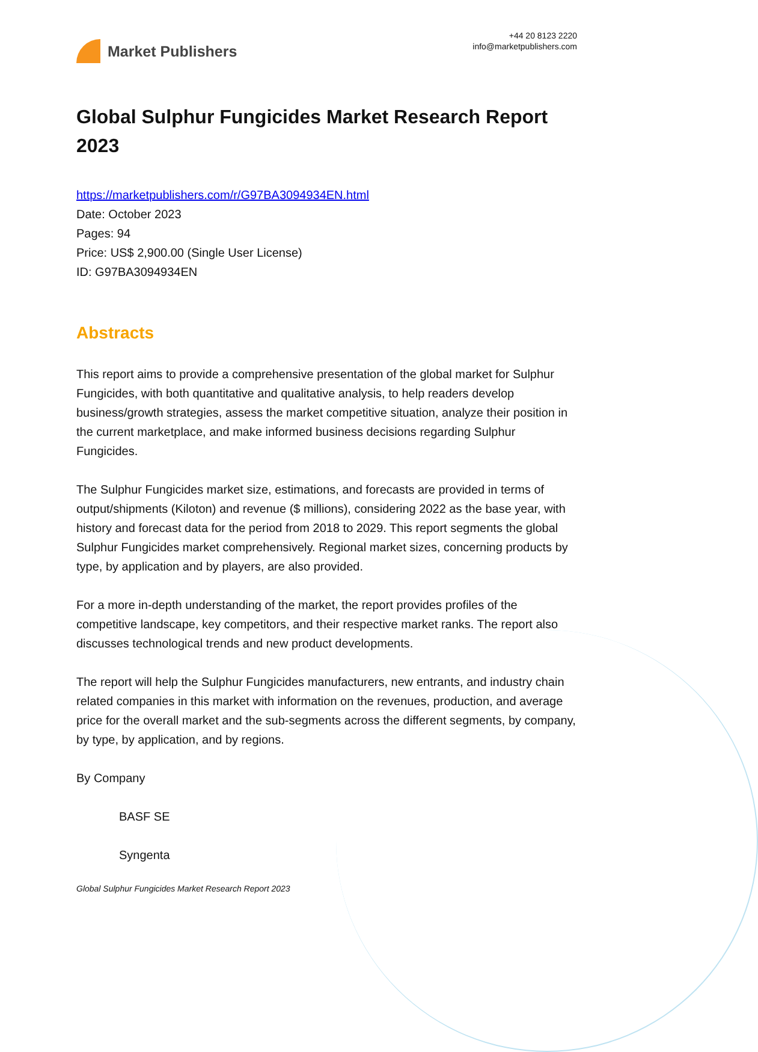Market Publishers
+44 20 8123 2220
info@marketpublishers.com
Global Sulphur Fungicides Market Research Report 2023
https://marketpublishers.com/r/G97BA3094934EN.html
Date: October 2023
Pages: 94
Price: US$ 2,900.00 (Single User License)
ID: G97BA3094934EN
Abstracts
This report aims to provide a comprehensive presentation of the global market for Sulphur Fungicides, with both quantitative and qualitative analysis, to help readers develop business/growth strategies, assess the market competitive situation, analyze their position in the current marketplace, and make informed business decisions regarding Sulphur Fungicides.
The Sulphur Fungicides market size, estimations, and forecasts are provided in terms of output/shipments (Kiloton) and revenue ($ millions), considering 2022 as the base year, with history and forecast data for the period from 2018 to 2029. This report segments the global Sulphur Fungicides market comprehensively. Regional market sizes, concerning products by type, by application and by players, are also provided.
For a more in-depth understanding of the market, the report provides profiles of the competitive landscape, key competitors, and their respective market ranks. The report also discusses technological trends and new product developments.
The report will help the Sulphur Fungicides manufacturers, new entrants, and industry chain related companies in this market with information on the revenues, production, and average price for the overall market and the sub-segments across the different segments, by company, by type, by application, and by regions.
By Company
BASF SE
Syngenta
Global Sulphur Fungicides Market Research Report 2023